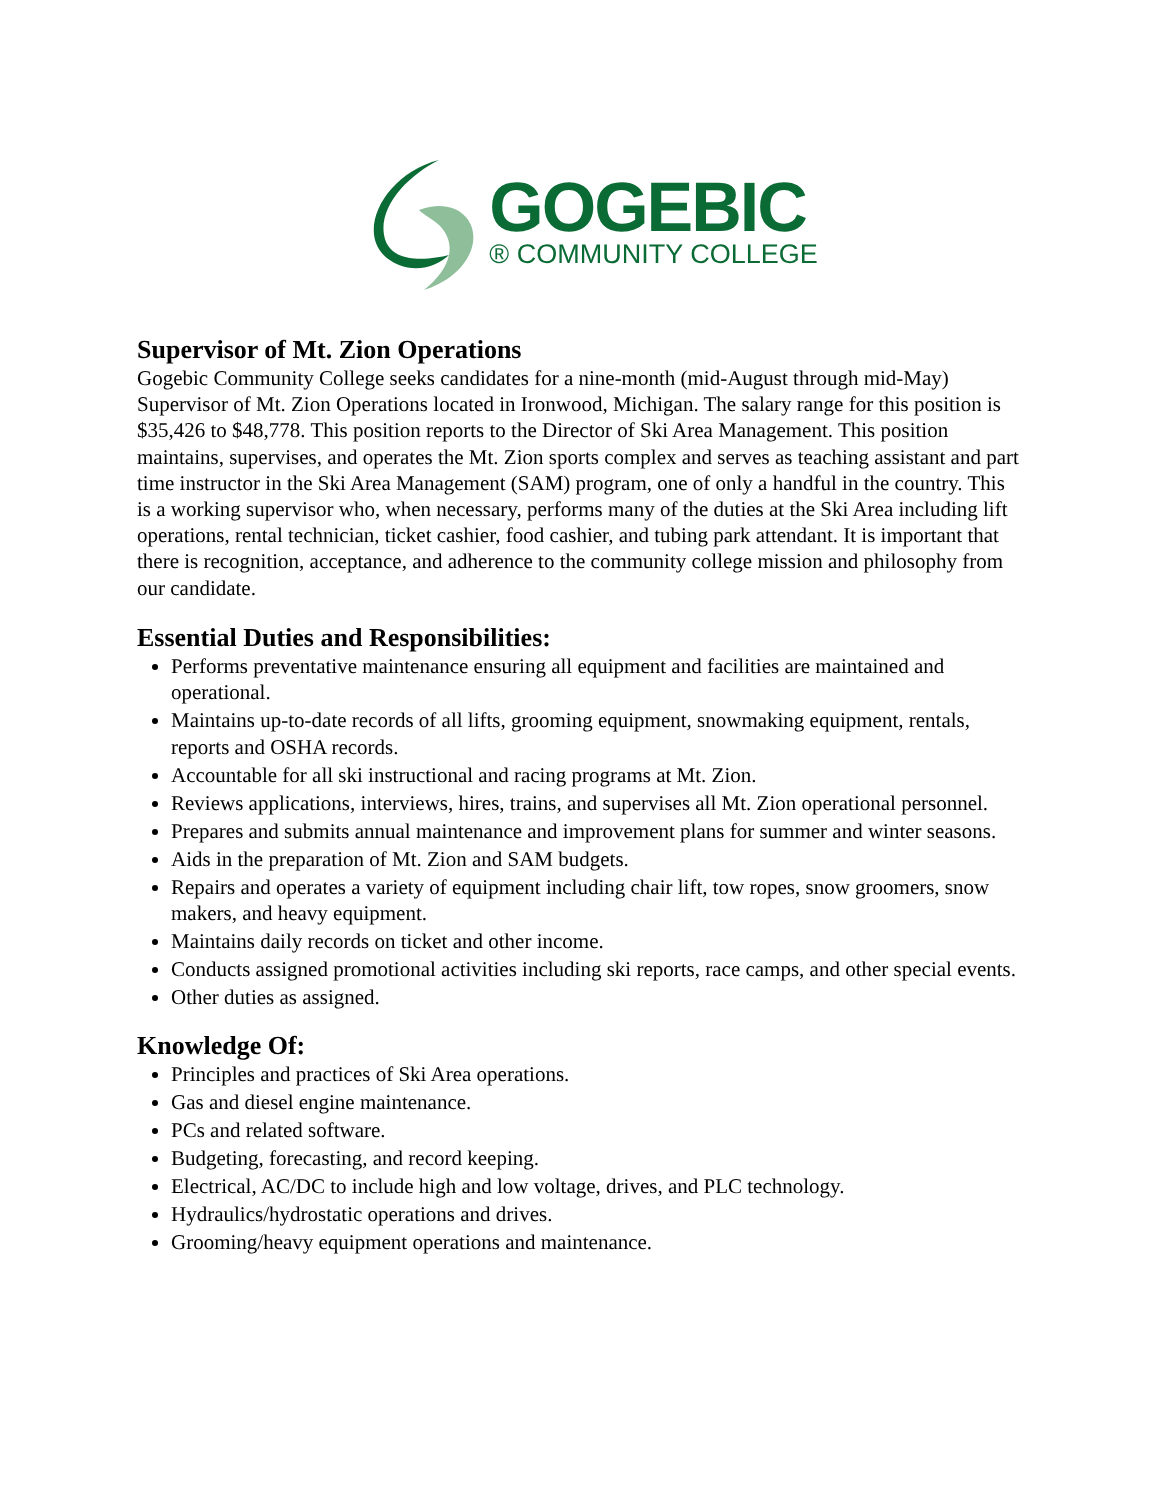GOGEBIC
® COMMUNITY COLLEGE
Supervisor of Mt. Zion Operations
Gogebic Community College seeks candidates for a nine-month (mid-August through mid-May) Supervisor of Mt. Zion Operations located in Ironwood, Michigan. The salary range for this position is $35,426 to $48,778. This position reports to the Director of Ski Area Management. This position maintains, supervises, and operates the Mt. Zion sports complex and serves as teaching assistant and part time instructor in the Ski Area Management (SAM) program, one of only a handful in the country. This is a working supervisor who, when necessary, performs many of the duties at the Ski Area including lift operations, rental technician, ticket cashier, food cashier, and tubing park attendant. It is important that there is recognition, acceptance, and adherence to the community college mission and philosophy from our candidate.
Essential Duties and Responsibilities:
Performs preventative maintenance ensuring all equipment and facilities are maintained and operational.
Maintains up-to-date records of all lifts, grooming equipment, snowmaking equipment, rentals, reports and OSHA records.
Accountable for all ski instructional and racing programs at Mt. Zion.
Reviews applications, interviews, hires, trains, and supervises all Mt. Zion operational personnel.
Prepares and submits annual maintenance and improvement plans for summer and winter seasons.
Aids in the preparation of Mt. Zion and SAM budgets.
Repairs and operates a variety of equipment including chair lift, tow ropes, snow groomers, snow makers, and heavy equipment.
Maintains daily records on ticket and other income.
Conducts assigned promotional activities including ski reports, race camps, and other special events.
Other duties as assigned.
Knowledge Of:
Principles and practices of Ski Area operations.
Gas and diesel engine maintenance.
PCs and related software.
Budgeting, forecasting, and record keeping.
Electrical, AC/DC to include high and low voltage, drives, and PLC technology.
Hydraulics/hydrostatic operations and drives.
Grooming/heavy equipment operations and maintenance.